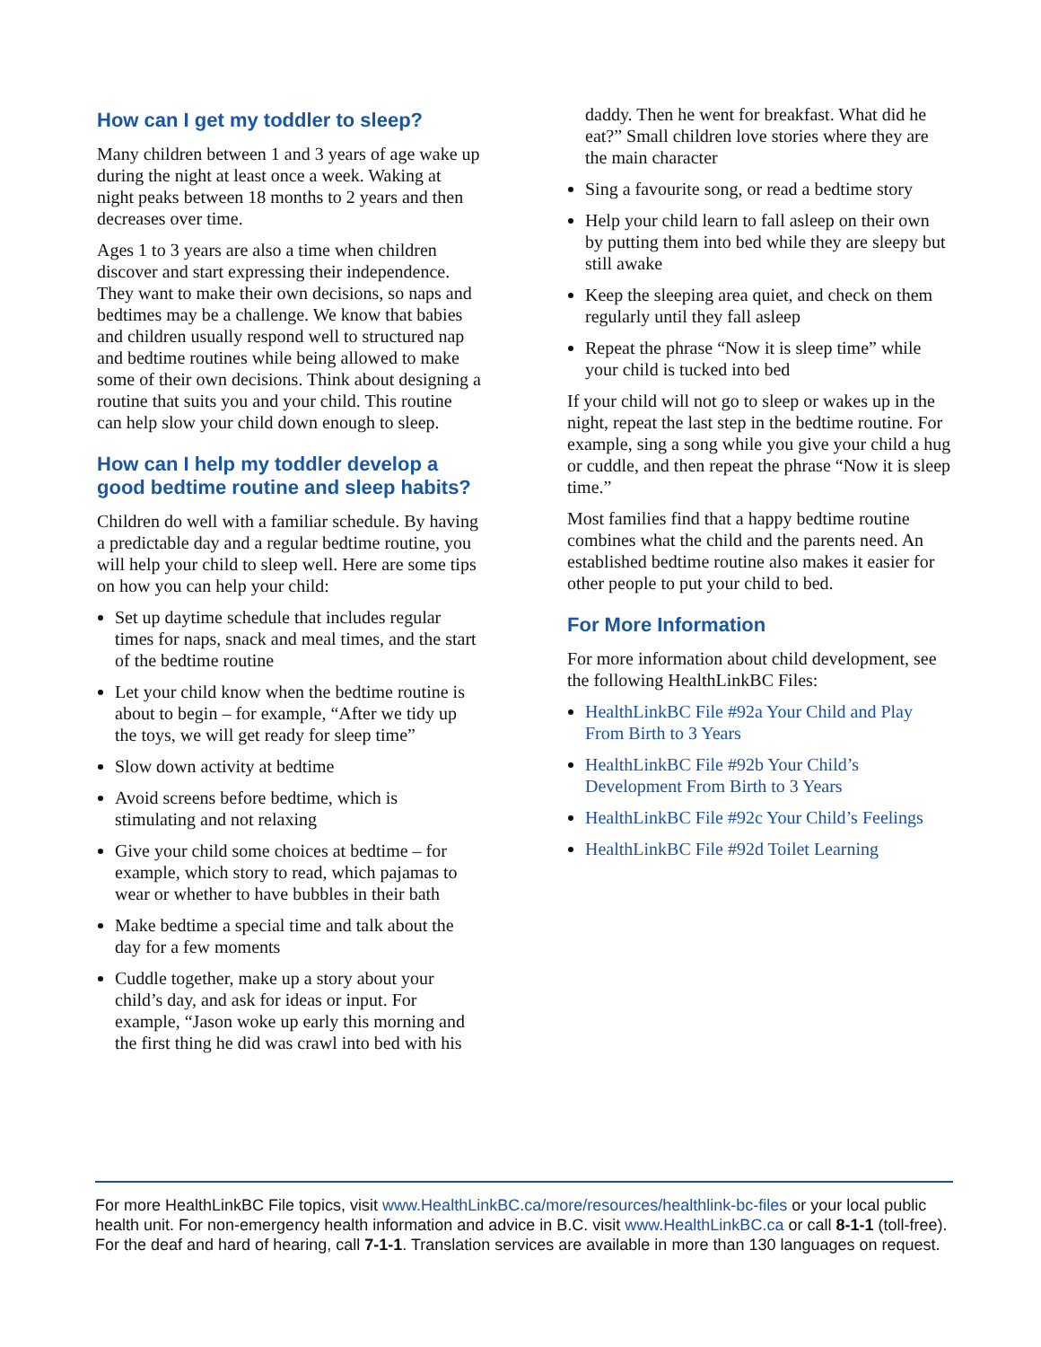How can I get my toddler to sleep?
Many children between 1 and 3 years of age wake up during the night at least once a week. Waking at night peaks between 18 months to 2 years and then decreases over time.
Ages 1 to 3 years are also a time when children discover and start expressing their independence. They want to make their own decisions, so naps and bedtimes may be a challenge. We know that babies and children usually respond well to structured nap and bedtime routines while being allowed to make some of their own decisions. Think about designing a routine that suits you and your child. This routine can help slow your child down enough to sleep.
How can I help my toddler develop a good bedtime routine and sleep habits?
Children do well with a familiar schedule. By having a predictable day and a regular bedtime routine, you will help your child to sleep well. Here are some tips on how you can help your child:
Set up daytime schedule that includes regular times for naps, snack and meal times, and the start of the bedtime routine
Let your child know when the bedtime routine is about to begin – for example, “After we tidy up the toys, we will get ready for sleep time”
Slow down activity at bedtime
Avoid screens before bedtime, which is stimulating and not relaxing
Give your child some choices at bedtime – for example, which story to read, which pajamas to wear or whether to have bubbles in their bath
Make bedtime a special time and talk about the day for a few moments
Cuddle together, make up a story about your child’s day, and ask for ideas or input. For example, “Jason woke up early this morning and the first thing he did was crawl into bed with his
daddy. Then he went for breakfast. What did he eat?” Small children love stories where they are the main character
Sing a favourite song, or read a bedtime story
Help your child learn to fall asleep on their own by putting them into bed while they are sleepy but still awake
Keep the sleeping area quiet, and check on them regularly until they fall asleep
Repeat the phrase “Now it is sleep time” while your child is tucked into bed
If your child will not go to sleep or wakes up in the night, repeat the last step in the bedtime routine. For example, sing a song while you give your child a hug or cuddle, and then repeat the phrase “Now it is sleep time.”
Most families find that a happy bedtime routine combines what the child and the parents need. An established bedtime routine also makes it easier for other people to put your child to bed.
For More Information
For more information about child development, see the following HealthLinkBC Files:
HealthLinkBC File #92a Your Child and Play From Birth to 3 Years
HealthLinkBC File #92b Your Child’s Development From Birth to 3 Years
HealthLinkBC File #92c Your Child’s Feelings
HealthLinkBC File #92d Toilet Learning
For more HealthLinkBC File topics, visit www.HealthLinkBC.ca/more/resources/healthlink-bc-files or your local public health unit. For non-emergency health information and advice in B.C. visit www.HealthLinkBC.ca or call 8-1-1 (toll-free). For the deaf and hard of hearing, call 7-1-1. Translation services are available in more than 130 languages on request.